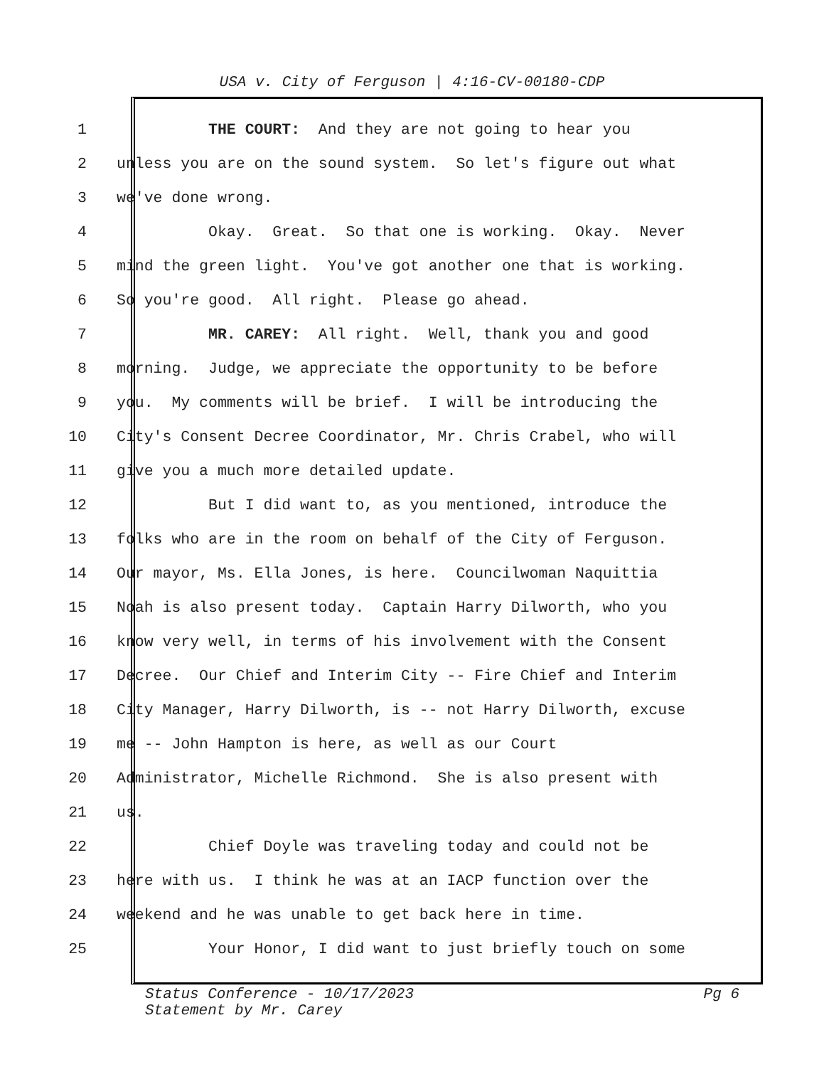USA v. City of Ferguson | 4:16-CV-00180-CDP
1 THE COURT: And they are not going to hear you
2 unless you are on the sound system. So let's figure out what
3 we've done wrong.
4 Okay. Great. So that one is working. Okay. Never
5 mind the green light. You've got another one that is working.
6 So you're good. All right. Please go ahead.
7 MR. CAREY: All right. Well, thank you and good
8 morning. Judge, we appreciate the opportunity to be before
9 you. My comments will be brief. I will be introducing the
10 City's Consent Decree Coordinator, Mr. Chris Crabel, who will
11 give you a much more detailed update.
12 But I did want to, as you mentioned, introduce the
13 folks who are in the room on behalf of the City of Ferguson.
14 Our mayor, Ms. Ella Jones, is here. Councilwoman Naquittia
15 Noah is also present today. Captain Harry Dilworth, who you
16 know very well, in terms of his involvement with the Consent
17 Decree. Our Chief and Interim City -- Fire Chief and Interim
18 City Manager, Harry Dilworth, is -- not Harry Dilworth, excuse
19 me -- John Hampton is here, as well as our Court
20 Administrator, Michelle Richmond. She is also present with
21 us.
22 Chief Doyle was traveling today and could not be
23 here with us. I think he was at an IACP function over the
24 weekend and he was unable to get back here in time.
25 Your Honor, I did want to just briefly touch on some
Status Conference - 10/17/2023 Pg 6
Statement by Mr. Carey